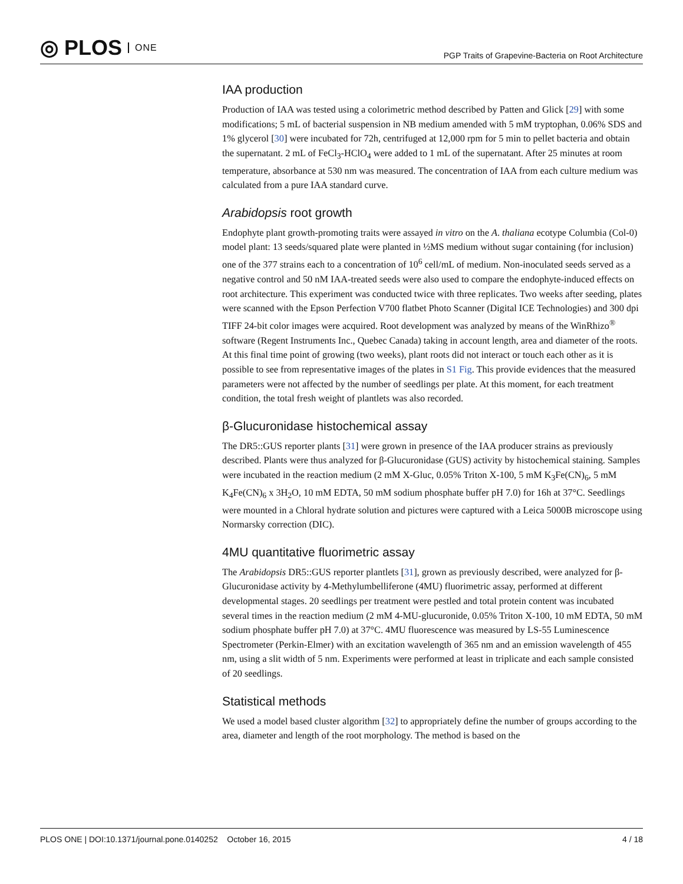◎ PLOS ONE
PGP Traits of Grapevine-Bacteria on Root Architecture
IAA production
Production of IAA was tested using a colorimetric method described by Patten and Glick [29] with some modifications; 5 mL of bacterial suspension in NB medium amended with 5 mM tryptophan, 0.06% SDS and 1% glycerol [30] were incubated for 72h, centrifuged at 12,000 rpm for 5 min to pellet bacteria and obtain the supernatant. 2 mL of FeCl<sub>3</sub>-HClO<sub>4</sub> were added to 1 mL of the supernatant. After 25 minutes at room temperature, absorbance at 530 nm was measured. The concentration of IAA from each culture medium was calculated from a pure IAA standard curve.
Arabidopsis root growth
Endophyte plant growth-promoting traits were assayed in vitro on the A. thaliana ecotype Columbia (Col-0) model plant: 13 seeds/squared plate were planted in ½MS medium without sugar containing (for inclusion) one of the 377 strains each to a concentration of 10<sup>6</sup> cell/mL of medium. Non-inoculated seeds served as a negative control and 50 nM IAA-treated seeds were also used to compare the endophyte-induced effects on root architecture. This experiment was conducted twice with three replicates. Two weeks after seeding, plates were scanned with the Epson Perfection V700 flatbet Photo Scanner (Digital ICE Technologies) and 300 dpi TIFF 24-bit color images were acquired. Root development was analyzed by means of the WinRhizo<sup>®</sup> software (Regent Instruments Inc., Quebec Canada) taking in account length, area and diameter of the roots. At this final time point of growing (two weeks), plant roots did not interact or touch each other as it is possible to see from representative images of the plates in S1 Fig. This provide evidences that the measured parameters were not affected by the number of seedlings per plate. At this moment, for each treatment condition, the total fresh weight of plantlets was also recorded.
β-Glucuronidase histochemical assay
The DR5::GUS reporter plants [31] were grown in presence of the IAA producer strains as previously described. Plants were thus analyzed for β-Glucuronidase (GUS) activity by histochemical staining. Samples were incubated in the reaction medium (2 mM X-Gluc, 0.05% Triton X-100, 5 mM K<sub>3</sub>Fe(CN)<sub>6</sub>, 5 mM K<sub>4</sub>Fe(CN)<sub>6</sub> x 3H<sub>2</sub>O, 10 mM EDTA, 50 mM sodium phosphate buffer pH 7.0) for 16h at 37°C. Seedlings were mounted in a Chloral hydrate solution and pictures were captured with a Leica 5000B microscope using Normarsky correction (DIC).
4MU quantitative fluorimetric assay
The Arabidopsis DR5::GUS reporter plantlets [31], grown as previously described, were analyzed for β-Glucuronidase activity by 4-Methylumbelliferone (4MU) fluorimetric assay, performed at different developmental stages. 20 seedlings per treatment were pestled and total protein content was incubated several times in the reaction medium (2 mM 4-MU-glucuronide, 0.05% Triton X-100, 10 mM EDTA, 50 mM sodium phosphate buffer pH 7.0) at 37°C. 4MU fluorescence was measured by LS-55 Luminescence Spectrometer (Perkin-Elmer) with an excitation wavelength of 365 nm and an emission wavelength of 455 nm, using a slit width of 5 nm. Experiments were performed at least in triplicate and each sample consisted of 20 seedlings.
Statistical methods
We used a model based cluster algorithm [32] to appropriately define the number of groups according to the area, diameter and length of the root morphology. The method is based on the
PLOS ONE | DOI:10.1371/journal.pone.0140252 October 16, 2015 4 / 18